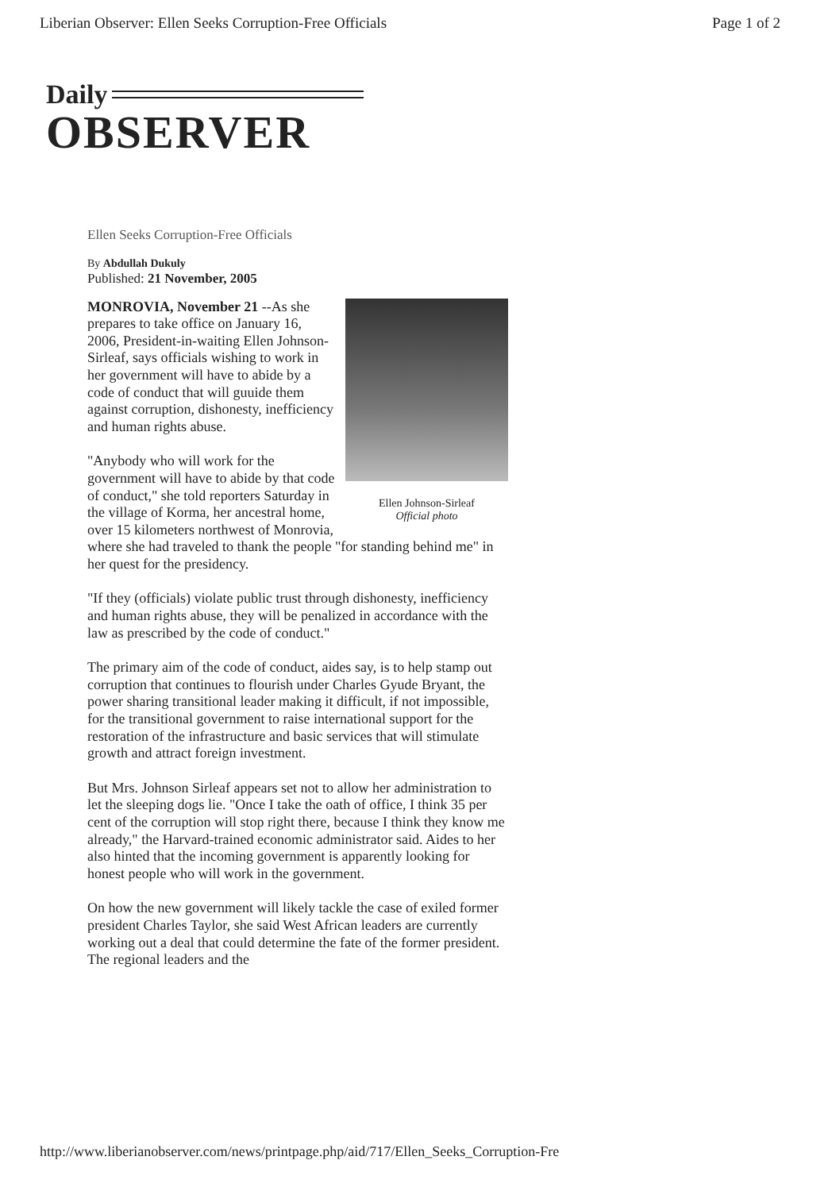Liberian Observer: Ellen Seeks Corruption-Free Officials Page 1 of 2
Daily
OBSERVER
Ellen Seeks Corruption-Free Officials
By Abdullah Dukuly
Published: 21 November, 2005
Ellen Johnson-Sirleaf
Official photo
MONROVIA, November 21 --As she prepares to take office on January 16, 2006, President-in-waiting Ellen Johnson-Sirleaf, says officials wishing to work in her government will have to abide by a code of conduct that will guuide them against corruption, dishonesty, inefficiency and human rights abuse.
"Anybody who will work for the government will have to abide by that code of conduct," she told reporters Saturday in the village of Korma, her ancestral home, over 15 kilometers northwest of Monrovia, where she had traveled to thank the people "for standing behind me" in her quest for the presidency.
"If they (officials) violate public trust through dishonesty, inefficiency and human rights abuse, they will be penalized in accordance with the law as prescribed by the code of conduct."
The primary aim of the code of conduct, aides say, is to help stamp out corruption that continues to flourish under Charles Gyude Bryant, the power sharing transitional leader making it difficult, if not impossible, for the transitional government to raise international support for the restoration of the infrastructure and basic services that will stimulate growth and attract foreign investment.
But Mrs. Johnson Sirleaf appears set not to allow her administration to let the sleeping dogs lie. "Once I take the oath of office, I think 35 per cent of the corruption will stop right there, because I think they know me already," the Harvard-trained economic administrator said. Aides to her also hinted that the incoming government is apparently looking for honest people who will work in the government.
On how the new government will likely tackle the case of exiled former president Charles Taylor, she said West African leaders are currently working out a deal that could determine the fate of the former president. The regional leaders and the
http://www.liberianobserver.com/news/printpage.php/aid/717/Ellen_Seeks_Corruption-Fre